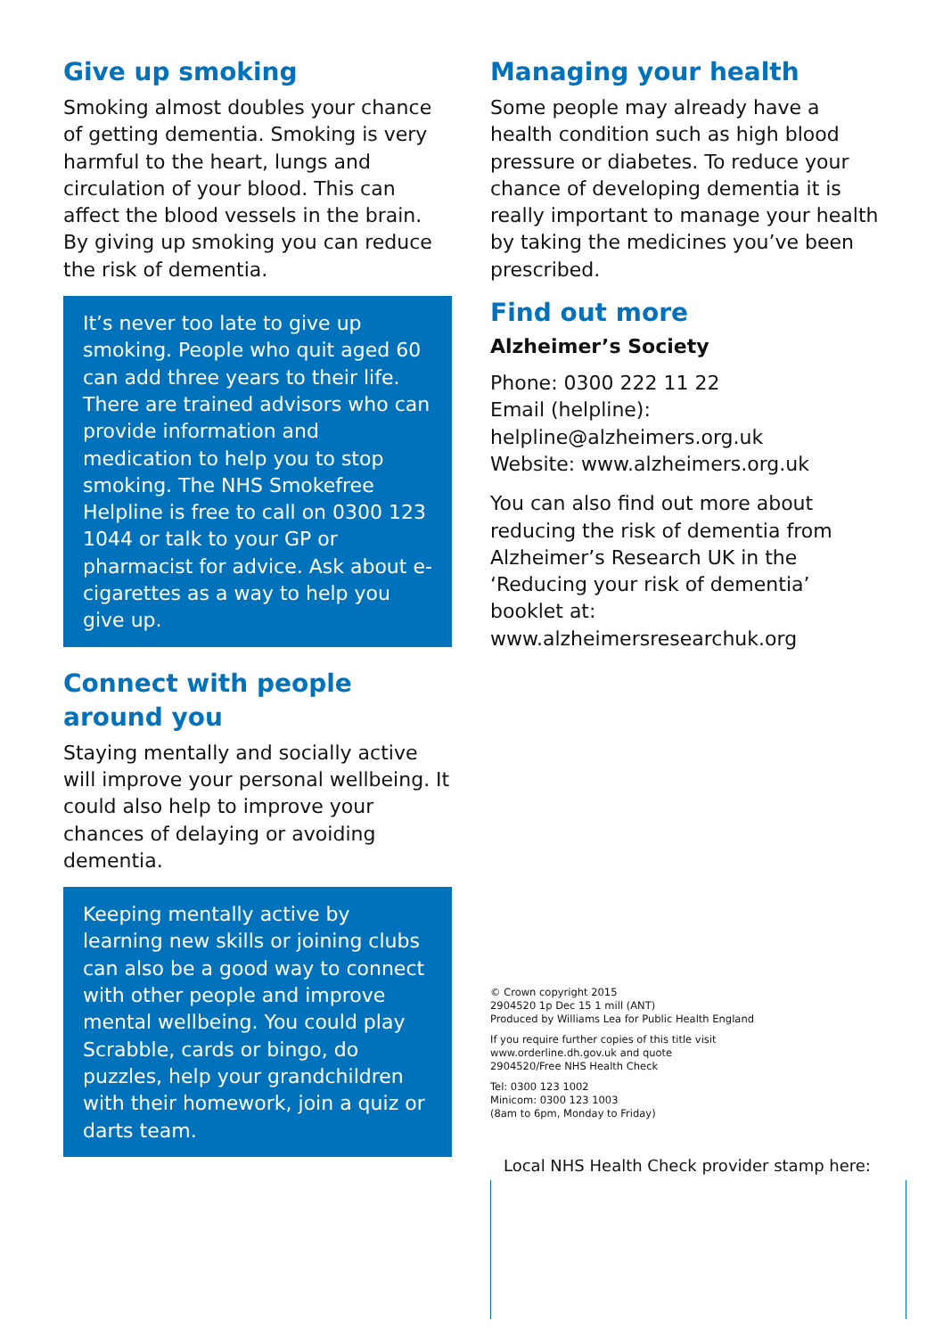Give up smoking
Smoking almost doubles your chance of getting dementia. Smoking is very harmful to the heart, lungs and circulation of your blood. This can affect the blood vessels in the brain. By giving up smoking you can reduce the risk of dementia.
It’s never too late to give up smoking. People who quit aged 60 can add three years to their life. There are trained advisors who can provide information and medication to help you to stop smoking. The NHS Smokefree Helpline is free to call on 0300 123 1044 or talk to your GP or pharmacist for advice. Ask about e-cigarettes as a way to help you give up.
Connect with people around you
Staying mentally and socially active will improve your personal wellbeing. It could also help to improve your chances of delaying or avoiding dementia.
Keeping mentally active by learning new skills or joining clubs can also be a good way to connect with other people and improve mental wellbeing. You could play Scrabble, cards or bingo, do puzzles, help your grandchildren with their homework, join a quiz or darts team.
Managing your health
Some people may already have a health condition such as high blood pressure or diabetes. To reduce your chance of developing dementia it is really important to manage your health by taking the medicines you’ve been prescribed.
Find out more
Alzheimer’s Society
Phone: 0300 222 11 22
Email (helpline):
helpline@alzheimers.org.uk
Website: www.alzheimers.org.uk
You can also find out more about reducing the risk of dementia from Alzheimer’s Research UK in the ‘Reducing your risk of dementia’ booklet at: www.alzheimersresearchuk.org
© Crown copyright 2015
2904520 1p Dec 15 1 mill (ANT)
Produced by Williams Lea for Public Health England
If you require further copies of this title visit
www.orderline.dh.gov.uk and quote
2904520/Free NHS Health Check
Tel: 0300 123 1002
Minicom: 0300 123 1003
(8am to 6pm, Monday to Friday)
Local NHS Health Check provider stamp here: